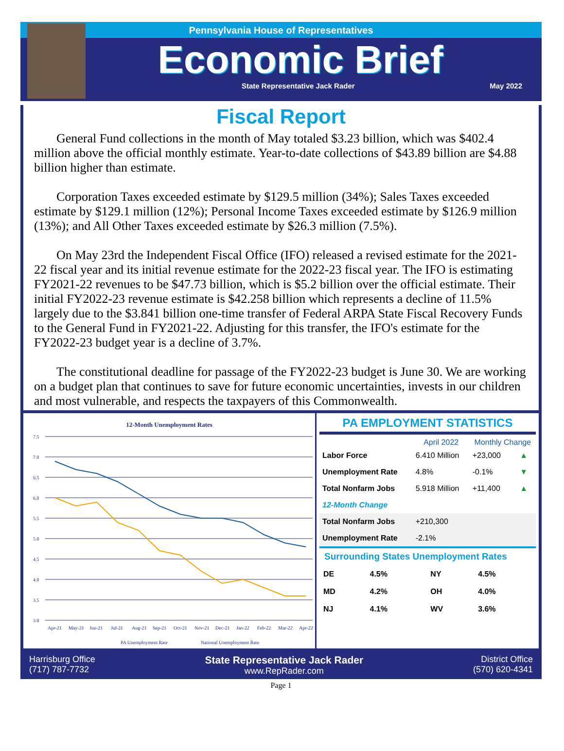Pennsylvania House of Representatives
Economic Brief
State Representative Jack Rader May 2022
Fiscal Report
General Fund collections in the month of May totaled $3.23 billion, which was $402.4 million above the official monthly estimate. Year-to-date collections of $43.89 billion are $4.88 billion higher than estimate.
Corporation Taxes exceeded estimate by $129.5 million (34%); Sales Taxes exceeded estimate by $129.1 million (12%); Personal Income Taxes exceeded estimate by $126.9 million (13%); and All Other Taxes exceeded estimate by $26.3 million (7.5%).
On May 23rd the Independent Fiscal Office (IFO) released a revised estimate for the 2021-22 fiscal year and its initial revenue estimate for the 2022-23 fiscal year. The IFO is estimating FY2021-22 revenues to be $47.73 billion, which is $5.2 billion over the official estimate. Their initial FY2022-23 revenue estimate is $42.258 billion which represents a decline of 11.5% largely due to the $3.841 billion one-time transfer of Federal ARPA State Fiscal Recovery Funds to the General Fund in FY2021-22. Adjusting for this transfer, the IFO's estimate for the FY2022-23 budget year is a decline of 3.7%.
The constitutional deadline for passage of the FY2022-23 budget is June 30. We are working on a budget plan that continues to save for future economic uncertainties, invests in our children and most vulnerable, and respects the taxpayers of this Commonwealth.
12-Month Unemployment Rates
7.5
7.0
6.5
6.0
5.5
5.0
4.5
4.0
3.5
3.0
Apr-21
May-21
Jun-21
Jul-21
Aug-21
Sep-21
Oct-21
Nov-21
Dec-21
Jan-22
Feb-22
Mar-22
Apr-22
PA Unemployment Rate
National Unemployment Rate
PA EMPLOYMENT STATISTICS
| | April 2022 | Monthly Change | |
| --- | --- | --- | --- |
| Labor Force | 6.410 Million | +23,000 | ▲ |
| Unemployment Rate | 4.8% | -0.1% | ▼ |
| Total Nonfarm Jobs | 5.918 Million | +11,400 | ▲ |
| 12-Month Change | | | |
| Total Nonfarm Jobs | +210,300 | | |
| Unemployment Rate | -2.1% | | |
Surrounding States Unemployment Rates
| DE | 4.5% | NY | 4.5% |
| MD | 4.2% | OH | 4.0% |
| NJ | 4.1% | WV | 3.6% |
Harrisburg Office
(717) 787-7732
State Representative Jack Rader
www.RepRader.com
District Office
(570) 620-4341
Page 1